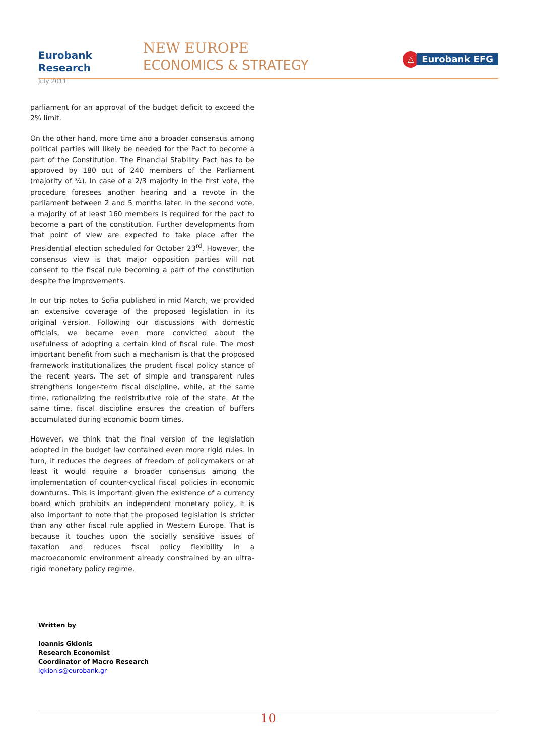Eurobank Research
July 2011
NEW EUROPE
ECONOMICS & STRATEGY
△ Eurobank EFG
parliament for an approval of the budget deficit to exceed the 2% limit.
On the other hand, more time and a broader consensus among political parties will likely be needed for the Pact to become a part of the Constitution. The Financial Stability Pact has to be approved by 180 out of 240 members of the Parliament (majority of ¾). In case of a 2/3 majority in the first vote, the procedure foresees another hearing and a revote in the parliament between 2 and 5 months later. in the second vote, a majority of at least 160 members is required for the pact to become a part of the constitution. Further developments from that point of view are expected to take place after the Presidential election scheduled for October 23<sup>rd</sup>. However, the consensus view is that major opposition parties will not consent to the fiscal rule becoming a part of the constitution despite the improvements.
In our trip notes to Sofia published in mid March, we provided an extensive coverage of the proposed legislation in its original version. Following our discussions with domestic officials, we became even more convicted about the usefulness of adopting a certain kind of fiscal rule. The most important benefit from such a mechanism is that the proposed framework institutionalizes the prudent fiscal policy stance of the recent years. The set of simple and transparent rules strengthens longer-term fiscal discipline, while, at the same time, rationalizing the redistributive role of the state. At the same time, fiscal discipline ensures the creation of buffers accumulated during economic boom times.
However, we think that the final version of the legislation adopted in the budget law contained even more rigid rules. In turn, it reduces the degrees of freedom of policymakers or at least it would require a broader consensus among the implementation of counter-cyclical fiscal policies in economic downturns. This is important given the existence of a currency board which prohibits an independent monetary policy, It is also important to note that the proposed legislation is stricter than any other fiscal rule applied in Western Europe. That is because it touches upon the socially sensitive issues of taxation and reduces fiscal policy flexibility in a macroeconomic environment already constrained by an ultra-rigid monetary policy regime.
Written by
Ioannis Gkionis
Research Economist
Coordinator of Macro Research
igkionis@eurobank.gr
10